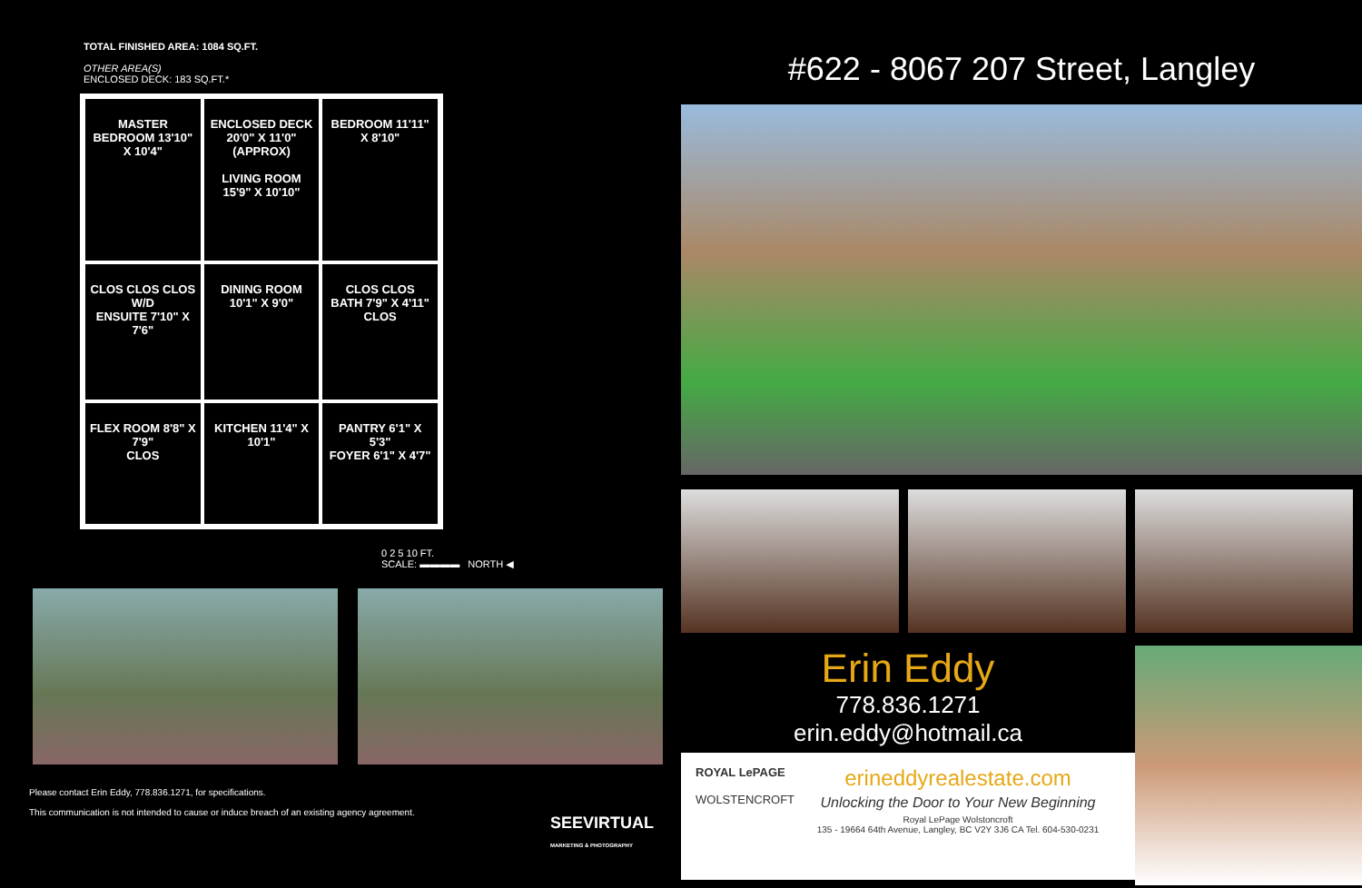TOTAL FINISHED AREA: 1084 SQ.FT.
OTHER AREA(S)
ENCLOSED DECK: 183 SQ.FT.*
MASTER BEDROOM 13'10" X 10'4"
ENCLOSED DECK 20'0" X 11'0" (APPROX)
LIVING ROOM 15'9" X 10'10"
BEDROOM 11'11" X 8'10"
CLOS CLOS CLOS
W/D
ENSUITE 7'10" X 7'6"
DINING ROOM 10'1" X 9'0"
CLOS CLOS
BATH 7'9" X 4'11"
CLOS
FLEX ROOM 8'8" X 7'9"
CLOS
KITCHEN 11'4" X 10'1"
PANTRY 6'1" X 5'3"
FOYER 6'1" X 4'7"
0 2 5 10 FT.
SCALE: ▬▬▬▬ NORTH ◀
Please contact Erin Eddy, 778.836.1271, for specifications.
This communication is not intended to cause or induce breach of an existing agency agreement.
SEEVIRTUAL
MARKETING & PHOTOGRAPHY
#622 - 8067 207 Street, Langley
Erin Eddy
778.836.1271
erin.eddy@hotmail.ca
ROYAL LePAGE
WOLSTENCROFT
erineddyrealestate.com
Unlocking the Door to Your New Beginning
Royal LePage Wolstoncroft
135 - 19664 64th Avenue, Langley, BC V2Y 3J6 CA Tel. 604-530-0231